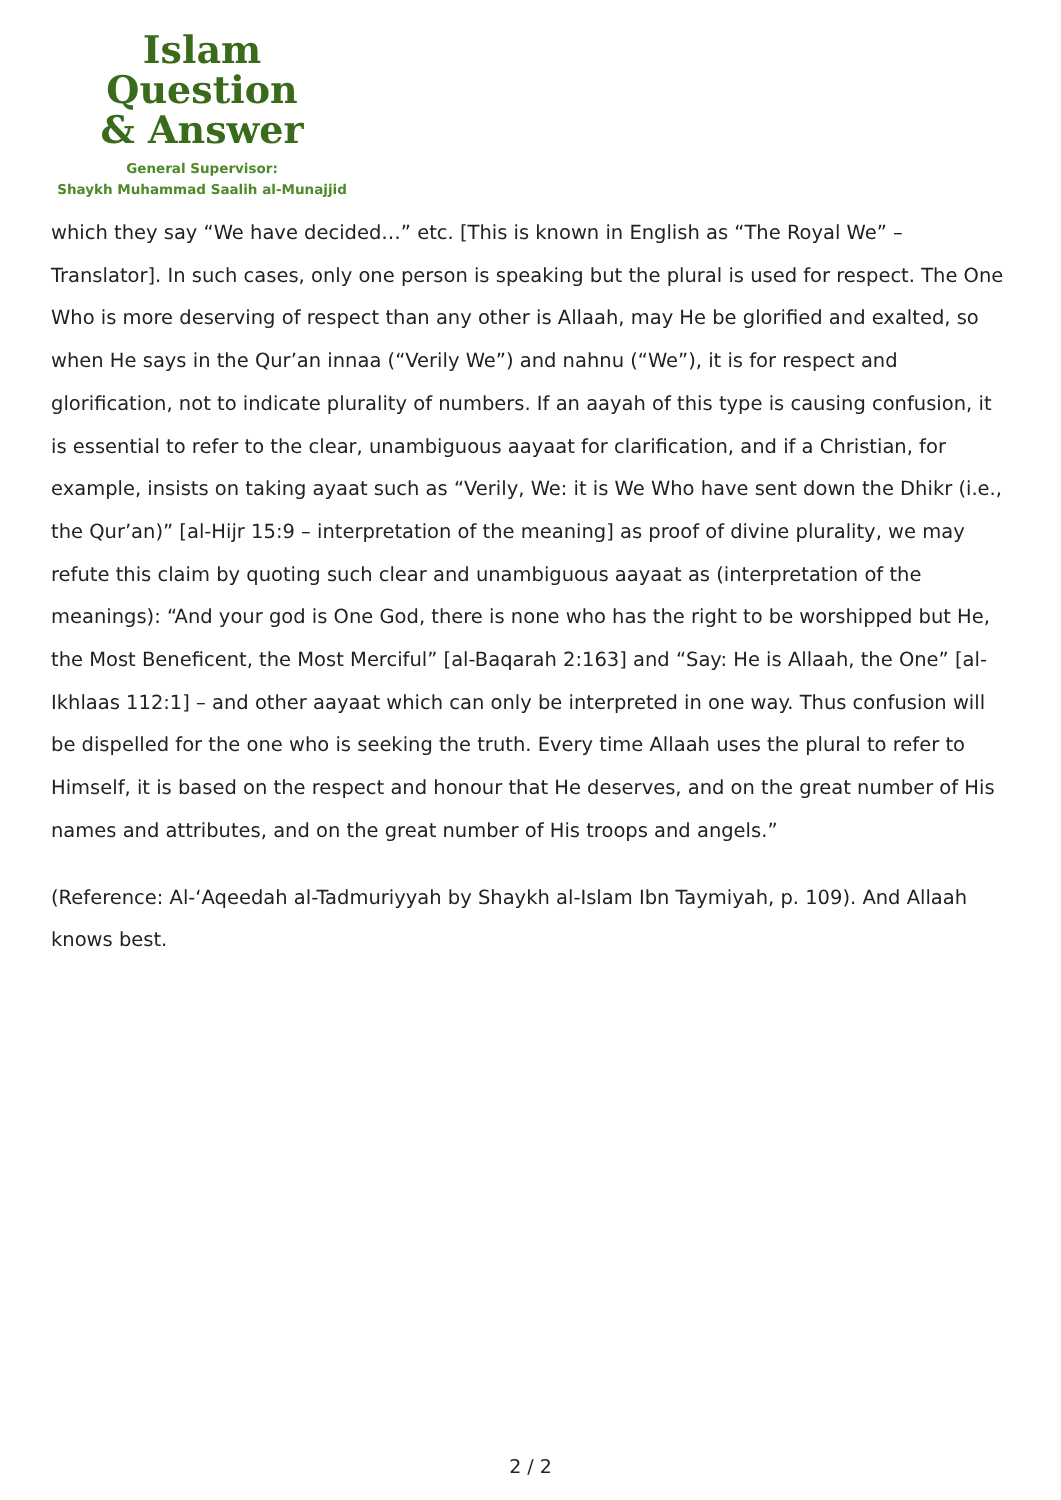Islam Question
& Answer
General Supervisor:
Shaykh Muhammad Saalih al-Munajjid
which they say “We have decided…” etc. [This is known in English as “The Royal We” – Translator]. In such cases, only one person is speaking but the plural is used for respect. The One Who is more deserving of respect than any other is Allaah, may He be glorified and exalted, so when He says in the Qur’an innaa (“Verily We”) and nahnu (“We”), it is for respect and glorification, not to indicate plurality of numbers. If an aayah of this type is causing confusion, it is essential to refer to the clear, unambiguous aayaat for clarification, and if a Christian, for example, insists on taking ayaat such as “Verily, We: it is We Who have sent down the Dhikr (i.e., the Qur’an)” [al-Hijr 15:9 – interpretation of the meaning] as proof of divine plurality, we may refute this claim by quoting such clear and unambiguous aayaat as (interpretation of the meanings): “And your god is One God, there is none who has the right to be worshipped but He, the Most Beneficent, the Most Merciful” [al-Baqarah 2:163] and “Say: He is Allaah, the One” [al-Ikhlaas 112:1] – and other aayaat which can only be interpreted in one way. Thus confusion will be dispelled for the one who is seeking the truth. Every time Allaah uses the plural to refer to Himself, it is based on the respect and honour that He deserves, and on the great number of His names and attributes, and on the great number of His troops and angels.”
(Reference: Al-‘Aqeedah al-Tadmuriyyah by Shaykh al-Islam Ibn Taymiyah, p. 109). And Allaah knows best.
2 / 2